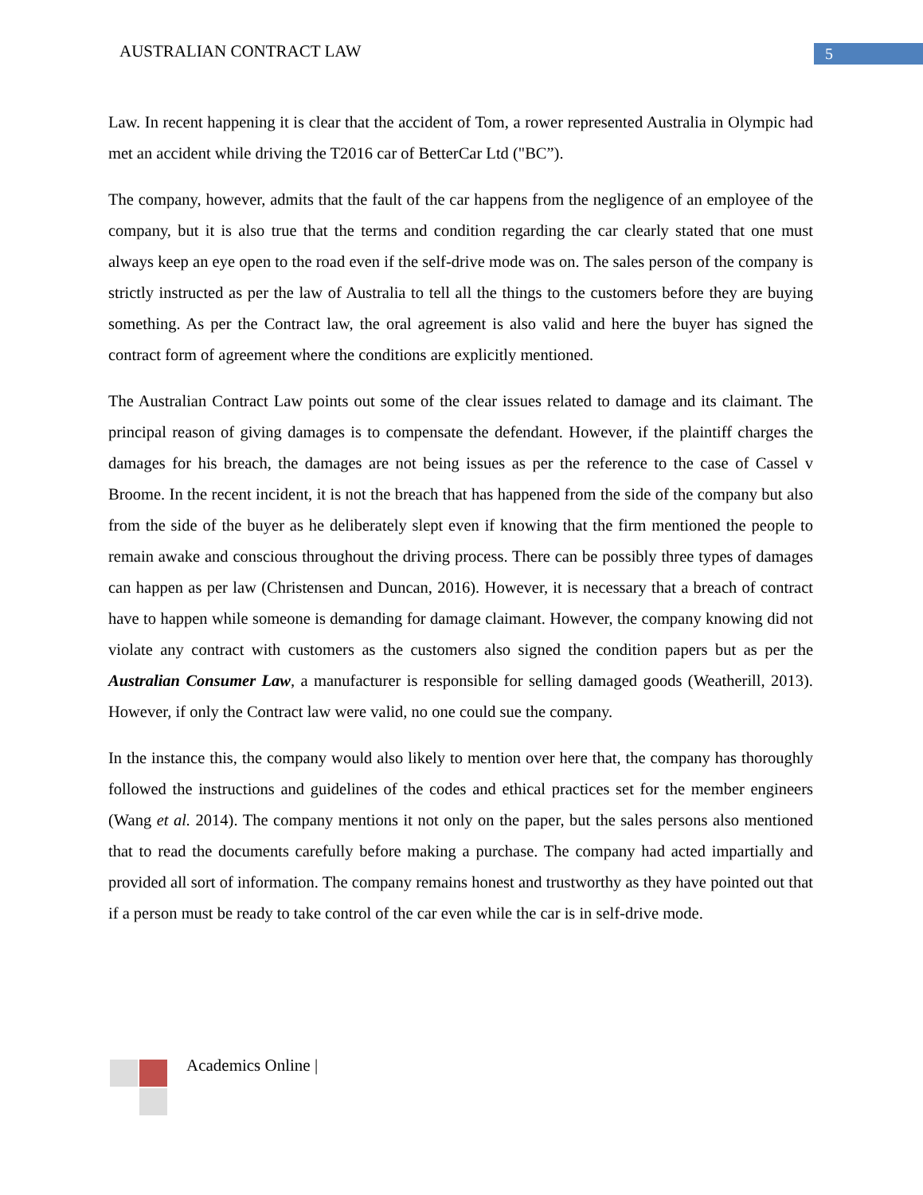AUSTRALIAN CONTRACT LAW 5
Law. In recent happening it is clear that the accident of Tom, a rower represented Australia in Olympic had met an accident while driving the T2016 car of BetterCar Ltd ("BC”).
The company, however, admits that the fault of the car happens from the negligence of an employee of the company, but it is also true that the terms and condition regarding the car clearly stated that one must always keep an eye open to the road even if the self-drive mode was on. The sales person of the company is strictly instructed as per the law of Australia to tell all the things to the customers before they are buying something. As per the Contract law, the oral agreement is also valid and here the buyer has signed the contract form of agreement where the conditions are explicitly mentioned.
The Australian Contract Law points out some of the clear issues related to damage and its claimant. The principal reason of giving damages is to compensate the defendant. However, if the plaintiff charges the damages for his breach, the damages are not being issues as per the reference to the case of Cassel v Broome. In the recent incident, it is not the breach that has happened from the side of the company but also from the side of the buyer as he deliberately slept even if knowing that the firm mentioned the people to remain awake and conscious throughout the driving process. There can be possibly three types of damages can happen as per law (Christensen and Duncan, 2016). However, it is necessary that a breach of contract have to happen while someone is demanding for damage claimant. However, the company knowing did not violate any contract with customers as the customers also signed the condition papers but as per the Australian Consumer Law, a manufacturer is responsible for selling damaged goods (Weatherill, 2013). However, if only the Contract law were valid, no one could sue the company.
In the instance this, the company would also likely to mention over here that, the company has thoroughly followed the instructions and guidelines of the codes and ethical practices set for the member engineers (Wang et al. 2014). The company mentions it not only on the paper, but the sales persons also mentioned that to read the documents carefully before making a purchase. The company had acted impartially and provided all sort of information. The company remains honest and trustworthy as they have pointed out that if a person must be ready to take control of the car even while the car is in self-drive mode.
Academics Online |